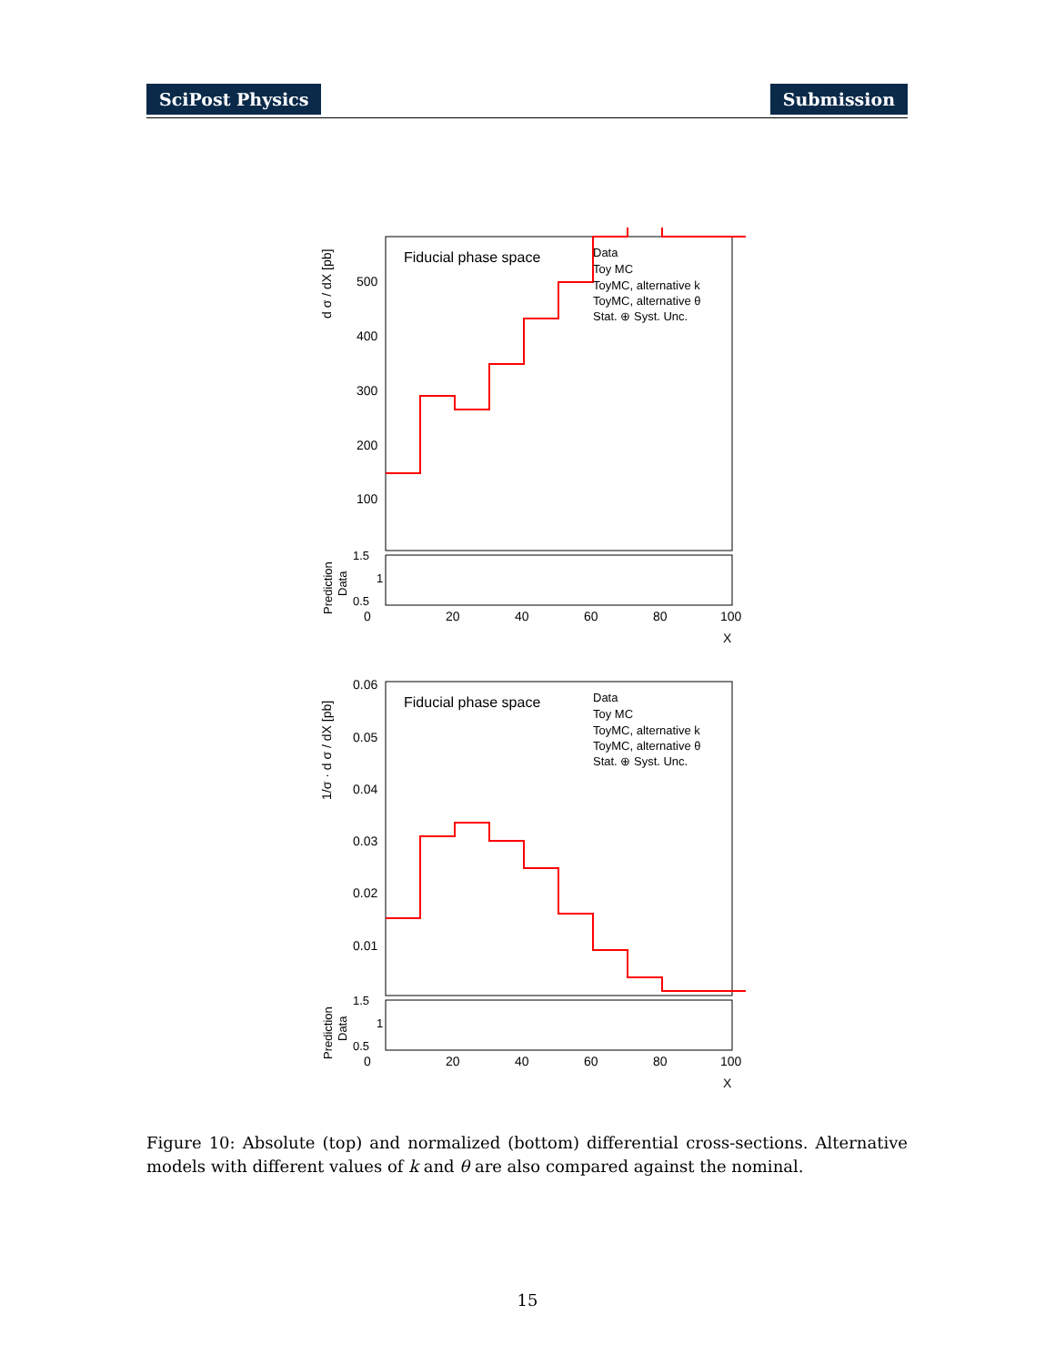SciPost Physics Submission
Fiducial phase space
Data
Toy MC
ToyMC, alternative k
ToyMC, alternative θ
Stat. ⊕ Syst. Unc.
0
20
40
60
80
100
X
1.5
1
0.5
Prediction
Data
500
400
300
200
100
d σ / dX [pb]
Fiducial phase space
Data
Toy MC
ToyMC, alternative k
ToyMC, alternative θ
Stat. ⊕ Syst. Unc.
0.06
0.05
0.04
0.03
0.02
0.01
1/σ · d σ / dX [pb]
0
20
40
60
80
100
X
1.5
1
0.5
Prediction
Data
Figure 10: Absolute (top) and normalized (bottom) differential cross-sections. Alternative models with different values of k and θ are also compared against the nominal.
15